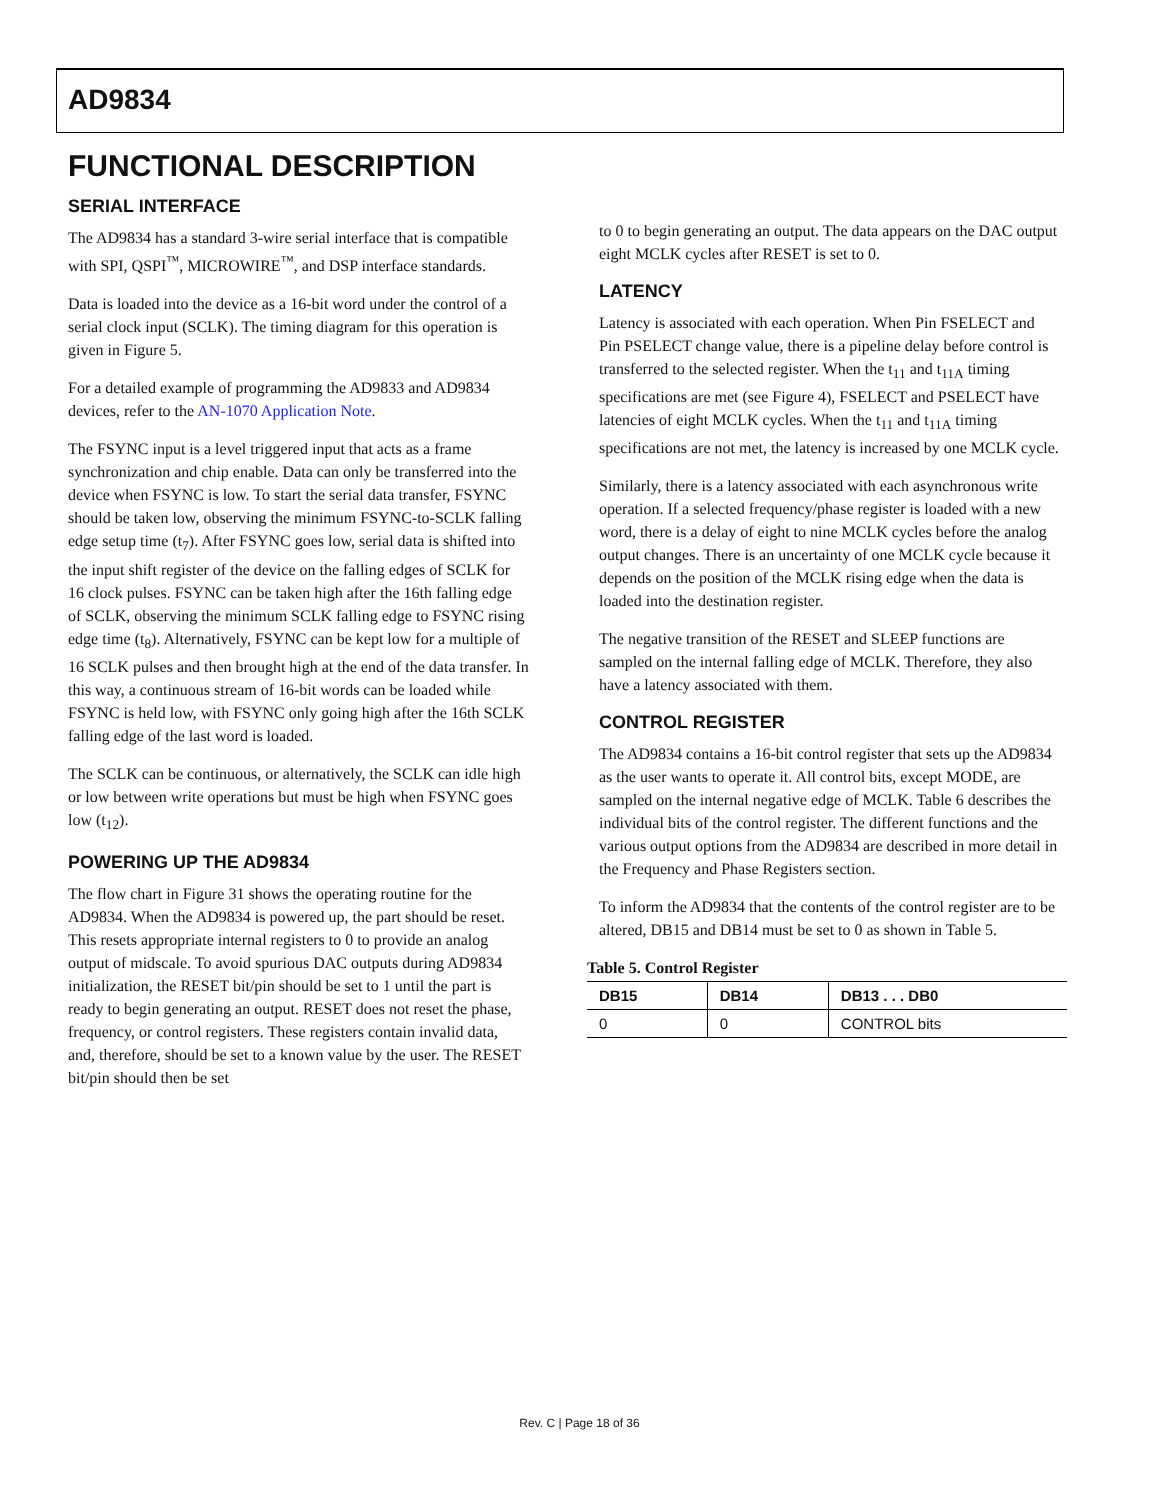AD9834
FUNCTIONAL DESCRIPTION
SERIAL INTERFACE
The AD9834 has a standard 3-wire serial interface that is compatible with SPI, QSPI<sup>™</sup>, MICROWIRE<sup>™</sup>, and DSP interface standards.
Data is loaded into the device as a 16-bit word under the control of a serial clock input (SCLK). The timing diagram for this operation is given in Figure 5.
For a detailed example of programming the AD9833 and AD9834 devices, refer to the AN-1070 Application Note.
The FSYNC input is a level triggered input that acts as a frame synchronization and chip enable. Data can only be transferred into the device when FSYNC is low. To start the serial data transfer, FSYNC should be taken low, observing the minimum FSYNC-to-SCLK falling edge setup time (t<sub>7</sub>). After FSYNC goes low, serial data is shifted into the input shift register of the device on the falling edges of SCLK for 16 clock pulses. FSYNC can be taken high after the 16th falling edge of SCLK, observing the minimum SCLK falling edge to FSYNC rising edge time (t<sub>8</sub>). Alternatively, FSYNC can be kept low for a multiple of 16 SCLK pulses and then brought high at the end of the data transfer. In this way, a continuous stream of 16-bit words can be loaded while FSYNC is held low, with FSYNC only going high after the 16th SCLK falling edge of the last word is loaded.
The SCLK can be continuous, or alternatively, the SCLK can idle high or low between write operations but must be high when FSYNC goes low (t<sub>12</sub>).
POWERING UP THE AD9834
The flow chart in Figure 31 shows the operating routine for the AD9834. When the AD9834 is powered up, the part should be reset. This resets appropriate internal registers to 0 to provide an analog output of midscale. To avoid spurious DAC outputs during AD9834 initialization, the RESET bit/pin should be set to 1 until the part is ready to begin generating an output. RESET does not reset the phase, frequency, or control registers. These registers contain invalid data, and, therefore, should be set to a known value by the user. The RESET bit/pin should then be set
to 0 to begin generating an output. The data appears on the DAC output eight MCLK cycles after RESET is set to 0.
LATENCY
Latency is associated with each operation. When Pin FSELECT and Pin PSELECT change value, there is a pipeline delay before control is transferred to the selected register. When the t<sub>11</sub> and t<sub>11A</sub> timing specifications are met (see Figure 4), FSELECT and PSELECT have latencies of eight MCLK cycles. When the t<sub>11</sub> and t<sub>11A</sub> timing specifications are not met, the latency is increased by one MCLK cycle.
Similarly, there is a latency associated with each asynchronous write operation. If a selected frequency/phase register is loaded with a new word, there is a delay of eight to nine MCLK cycles before the analog output changes. There is an uncertainty of one MCLK cycle because it depends on the position of the MCLK rising edge when the data is loaded into the destination register.
The negative transition of the RESET and SLEEP functions are sampled on the internal falling edge of MCLK. Therefore, they also have a latency associated with them.
CONTROL REGISTER
The AD9834 contains a 16-bit control register that sets up the AD9834 as the user wants to operate it. All control bits, except MODE, are sampled on the internal negative edge of MCLK. Table 6 describes the individual bits of the control register. The different functions and the various output options from the AD9834 are described in more detail in the Frequency and Phase Registers section.
To inform the AD9834 that the contents of the control register are to be altered, DB15 and DB14 must be set to 0 as shown in Table 5.
Table 5. Control Register
| DB15 | DB14 | DB13 . . . DB0 |
| --- | --- | --- |
| 0 | 0 | CONTROL bits |
Rev. C | Page 18 of 36